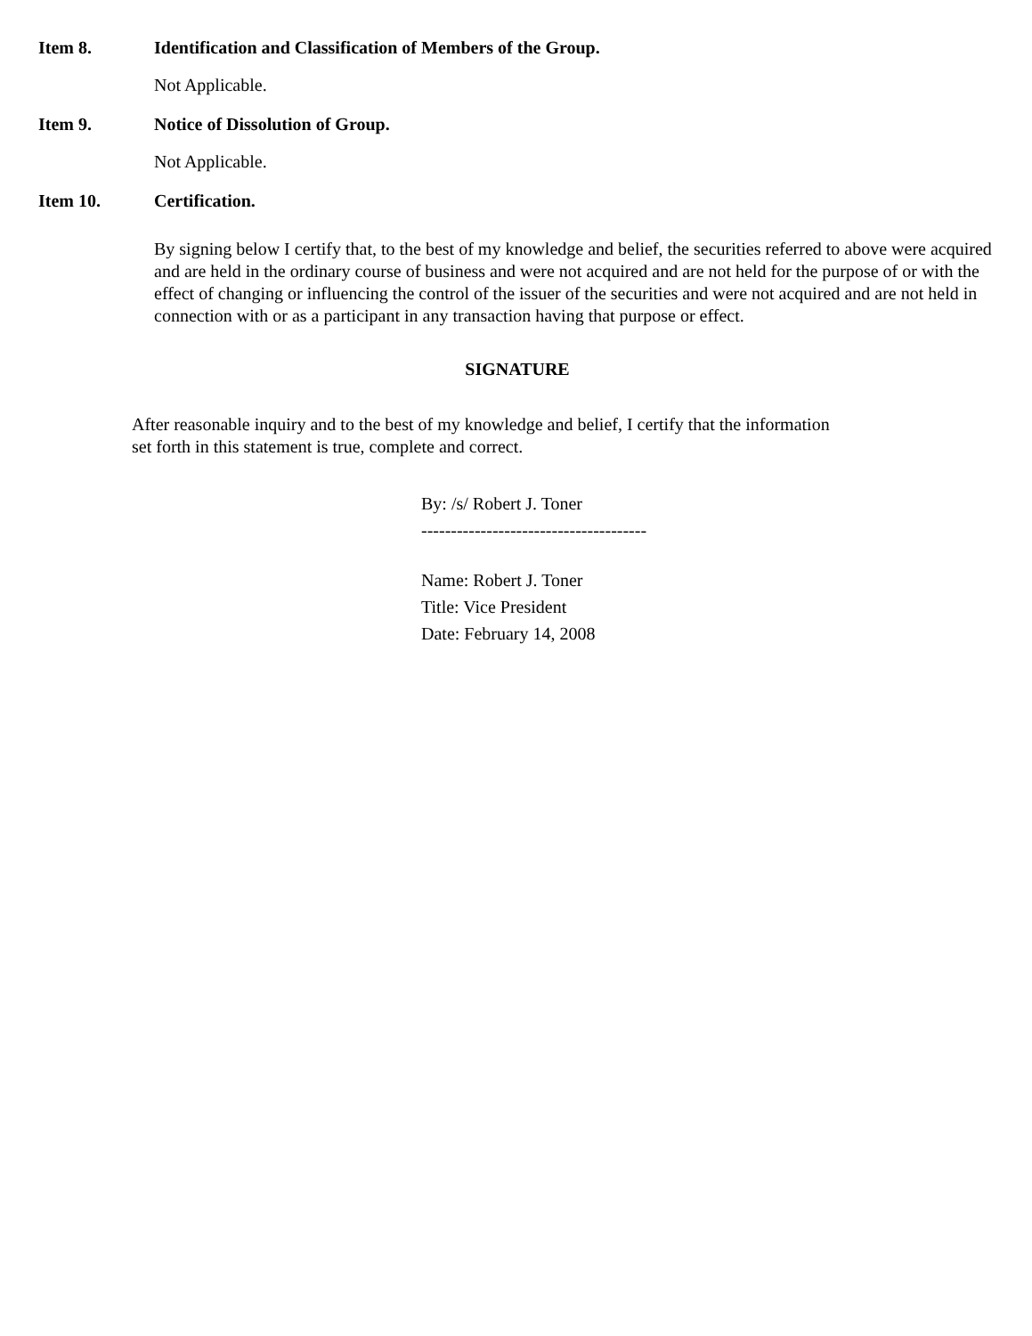Item 8. Identification and Classification of Members of the Group.
Not Applicable.
Item 9. Notice of Dissolution of Group.
Not Applicable.
Item 10. Certification.
By signing below I certify that, to the best of my knowledge and belief, the securities referred to above were acquired and are held in the ordinary course of business and were not acquired and are not held for the purpose of or with the effect of changing or influencing the control of the issuer of the securities and were not acquired and are not held in connection with or as a participant in any transaction having that purpose or effect.
SIGNATURE
After reasonable inquiry and to the best of my knowledge and belief, I certify that the information set forth in this statement is true, complete and correct.
By: /s/ Robert J. Toner
--------------------------------------
Name: Robert J. Toner
Title: Vice President
Date: February 14, 2008